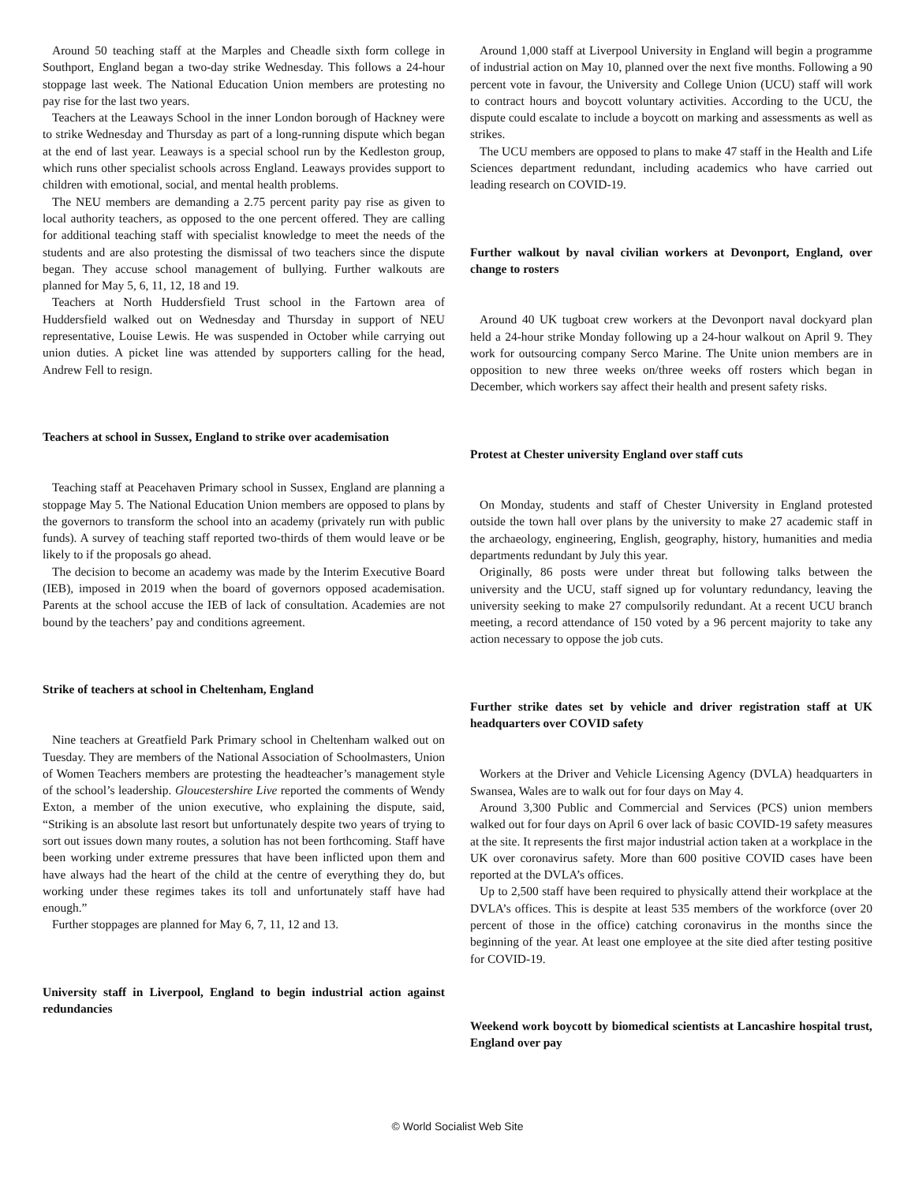Around 50 teaching staff at the Marples and Cheadle sixth form college in Southport, England began a two-day strike Wednesday. This follows a 24-hour stoppage last week. The National Education Union members are protesting no pay rise for the last two years.
Teachers at the Leaways School in the inner London borough of Hackney were to strike Wednesday and Thursday as part of a long-running dispute which began at the end of last year. Leaways is a special school run by the Kedleston group, which runs other specialist schools across England. Leaways provides support to children with emotional, social, and mental health problems.
The NEU members are demanding a 2.75 percent parity pay rise as given to local authority teachers, as opposed to the one percent offered. They are calling for additional teaching staff with specialist knowledge to meet the needs of the students and are also protesting the dismissal of two teachers since the dispute began. They accuse school management of bullying. Further walkouts are planned for May 5, 6, 11, 12, 18 and 19.
Teachers at North Huddersfield Trust school in the Fartown area of Huddersfield walked out on Wednesday and Thursday in support of NEU representative, Louise Lewis. He was suspended in October while carrying out union duties. A picket line was attended by supporters calling for the head, Andrew Fell to resign.
Teachers at school in Sussex, England to strike over academisation
Teaching staff at Peacehaven Primary school in Sussex, England are planning a stoppage May 5. The National Education Union members are opposed to plans by the governors to transform the school into an academy (privately run with public funds). A survey of teaching staff reported two-thirds of them would leave or be likely to if the proposals go ahead.
The decision to become an academy was made by the Interim Executive Board (IEB), imposed in 2019 when the board of governors opposed academisation. Parents at the school accuse the IEB of lack of consultation. Academies are not bound by the teachers’ pay and conditions agreement.
Strike of teachers at school in Cheltenham, England
Nine teachers at Greatfield Park Primary school in Cheltenham walked out on Tuesday. They are members of the National Association of Schoolmasters, Union of Women Teachers members are protesting the headteacher’s management style of the school’s leadership. Gloucestershire Live reported the comments of Wendy Exton, a member of the union executive, who explaining the dispute, said, “Striking is an absolute last resort but unfortunately despite two years of trying to sort out issues down many routes, a solution has not been forthcoming. Staff have been working under extreme pressures that have been inflicted upon them and have always had the heart of the child at the centre of everything they do, but working under these regimes takes its toll and unfortunately staff have had enough.”
Further stoppages are planned for May 6, 7, 11, 12 and 13.
University staff in Liverpool, England to begin industrial action against redundancies
Around 1,000 staff at Liverpool University in England will begin a programme of industrial action on May 10, planned over the next five months. Following a 90 percent vote in favour, the University and College Union (UCU) staff will work to contract hours and boycott voluntary activities. According to the UCU, the dispute could escalate to include a boycott on marking and assessments as well as strikes.
The UCU members are opposed to plans to make 47 staff in the Health and Life Sciences department redundant, including academics who have carried out leading research on COVID-19.
Further walkout by naval civilian workers at Devonport, England, over change to rosters
Around 40 UK tugboat crew workers at the Devonport naval dockyard plan held a 24-hour strike Monday following up a 24-hour walkout on April 9. They work for outsourcing company Serco Marine. The Unite union members are in opposition to new three weeks on/three weeks off rosters which began in December, which workers say affect their health and present safety risks.
Protest at Chester university England over staff cuts
On Monday, students and staff of Chester University in England protested outside the town hall over plans by the university to make 27 academic staff in the archaeology, engineering, English, geography, history, humanities and media departments redundant by July this year.
Originally, 86 posts were under threat but following talks between the university and the UCU, staff signed up for voluntary redundancy, leaving the university seeking to make 27 compulsorily redundant. At a recent UCU branch meeting, a record attendance of 150 voted by a 96 percent majority to take any action necessary to oppose the job cuts.
Further strike dates set by vehicle and driver registration staff at UK headquarters over COVID safety
Workers at the Driver and Vehicle Licensing Agency (DVLA) headquarters in Swansea, Wales are to walk out for four days on May 4.
Around 3,300 Public and Commercial and Services (PCS) union members walked out for four days on April 6 over lack of basic COVID-19 safety measures at the site. It represents the first major industrial action taken at a workplace in the UK over coronavirus safety. More than 600 positive COVID cases have been reported at the DVLA’s offices.
Up to 2,500 staff have been required to physically attend their workplace at the DVLA’s offices. This is despite at least 535 members of the workforce (over 20 percent of those in the office) catching coronavirus in the months since the beginning of the year. At least one employee at the site died after testing positive for COVID-19.
Weekend work boycott by biomedical scientists at Lancashire hospital trust, England over pay
© World Socialist Web Site